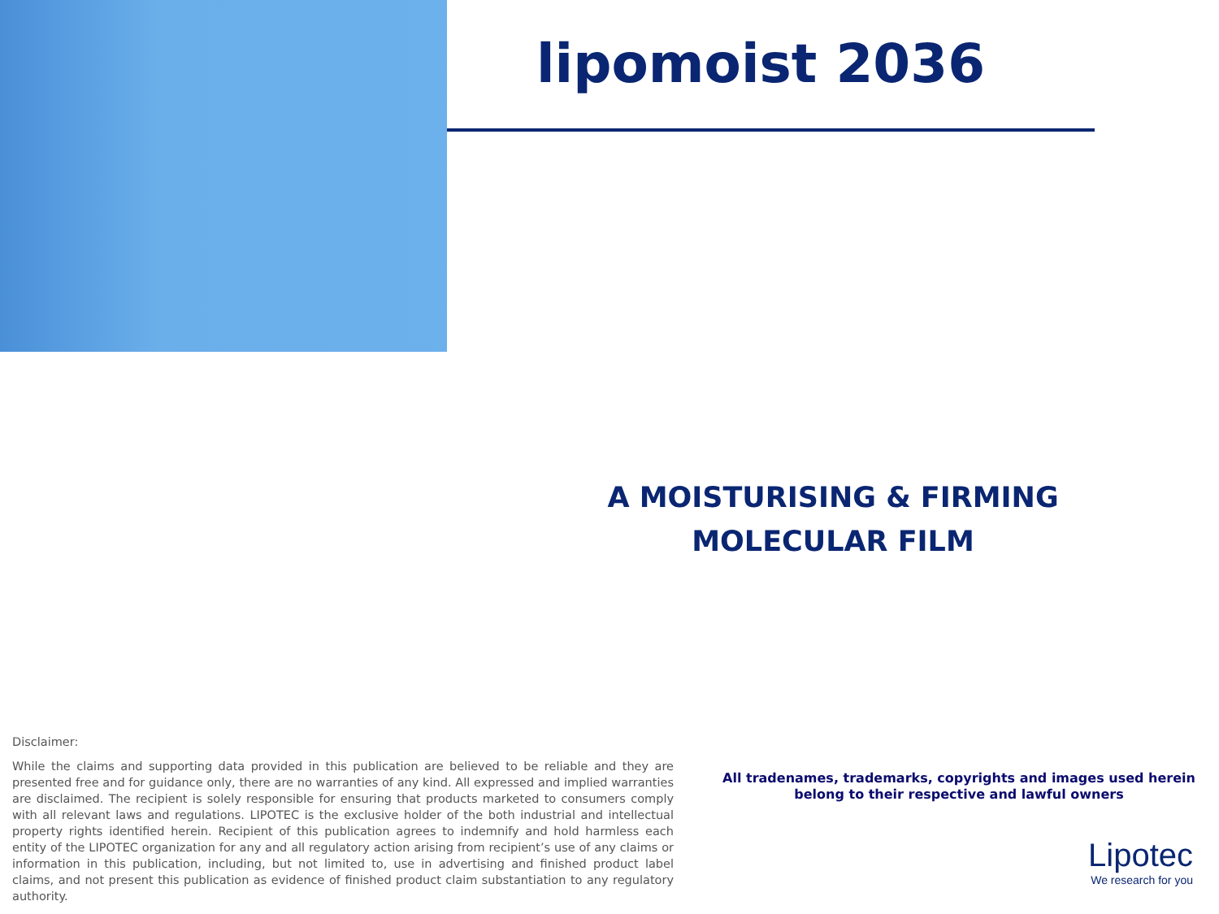lipomoist 2036
A MOISTURISING & FIRMING MOLECULAR FILM
Disclaimer:
While the claims and supporting data provided in this publication are believed to be reliable and they are presented free and for guidance only, there are no warranties of any kind. All expressed and implied warranties are disclaimed. The recipient is solely responsible for ensuring that products marketed to consumers comply with all relevant laws and regulations. LIPOTEC is the exclusive holder of the both industrial and intellectual property rights identified herein. Recipient of this publication agrees to indemnify and hold harmless each entity of the LIPOTEC organization for any and all regulatory action arising from recipient’s use of any claims or information in this publication, including, but not limited to, use in advertising and finished product label claims, and not present this publication as evidence of finished product claim substantiation to any regulatory authority.
All tradenames, trademarks, copyrights and images used herein
belong to their respective and lawful owners
Lipotec
We research for you